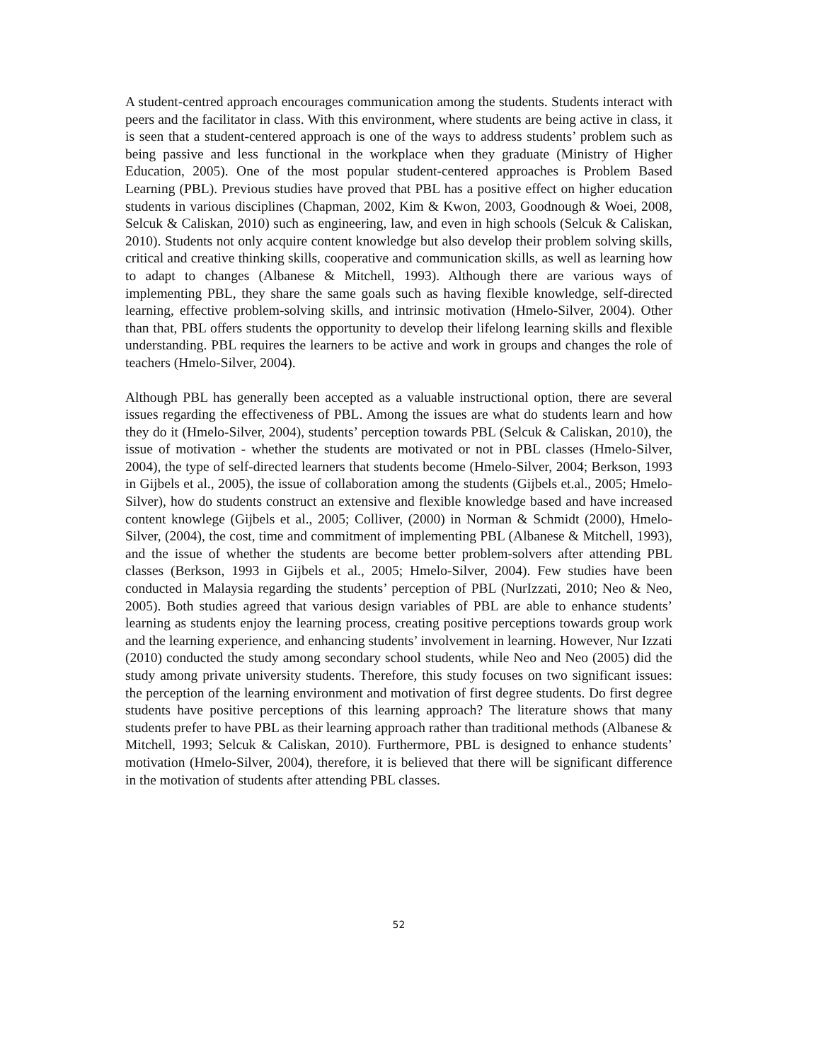A student-centred approach encourages communication among the students. Students interact with peers and the facilitator in class. With this environment, where students are being active in class, it is seen that a student-centered approach is one of the ways to address students’ problem such as being passive and less functional in the workplace when they graduate (Ministry of Higher Education, 2005). One of the most popular student-centered approaches is Problem Based Learning (PBL). Previous studies have proved that PBL has a positive effect on higher education students in various disciplines (Chapman, 2002, Kim & Kwon, 2003, Goodnough & Woei, 2008, Selcuk & Caliskan, 2010) such as engineering, law, and even in high schools (Selcuk & Caliskan, 2010). Students not only acquire content knowledge but also develop their problem solving skills, critical and creative thinking skills, cooperative and communication skills, as well as learning how to adapt to changes (Albanese & Mitchell, 1993). Although there are various ways of implementing PBL, they share the same goals such as having flexible knowledge, self-directed learning, effective problem-solving skills, and intrinsic motivation (Hmelo-Silver, 2004). Other than that, PBL offers students the opportunity to develop their lifelong learning skills and flexible understanding. PBL requires the learners to be active and work in groups and changes the role of teachers (Hmelo-Silver, 2004).
Although PBL has generally been accepted as a valuable instructional option, there are several issues regarding the effectiveness of PBL. Among the issues are what do students learn and how they do it (Hmelo-Silver, 2004), students’ perception towards PBL (Selcuk & Caliskan, 2010), the issue of motivation - whether the students are motivated or not in PBL classes (Hmelo-Silver, 2004), the type of self-directed learners that students become (Hmelo-Silver, 2004; Berkson, 1993 in Gijbels et al., 2005), the issue of collaboration among the students (Gijbels et.al., 2005; Hmelo-Silver), how do students construct an extensive and flexible knowledge based and have increased content knowlege (Gijbels et al., 2005; Colliver, (2000) in Norman & Schmidt (2000), Hmelo-Silver, (2004), the cost, time and commitment of implementing PBL (Albanese & Mitchell, 1993), and the issue of whether the students are become better problem-solvers after attending PBL classes (Berkson, 1993 in Gijbels et al., 2005; Hmelo-Silver, 2004). Few studies have been conducted in Malaysia regarding the students’ perception of PBL (NurIzzati, 2010; Neo & Neo, 2005). Both studies agreed that various design variables of PBL are able to enhance students’ learning as students enjoy the learning process, creating positive perceptions towards group work and the learning experience, and enhancing students’ involvement in learning. However, Nur Izzati (2010) conducted the study among secondary school students, while Neo and Neo (2005) did the study among private university students. Therefore, this study focuses on two significant issues: the perception of the learning environment and motivation of first degree students. Do first degree students have positive perceptions of this learning approach? The literature shows that many students prefer to have PBL as their learning approach rather than traditional methods (Albanese & Mitchell, 1993; Selcuk & Caliskan, 2010). Furthermore, PBL is designed to enhance students’ motivation (Hmelo-Silver, 2004), therefore, it is believed that there will be significant difference in the motivation of students after attending PBL classes.
52